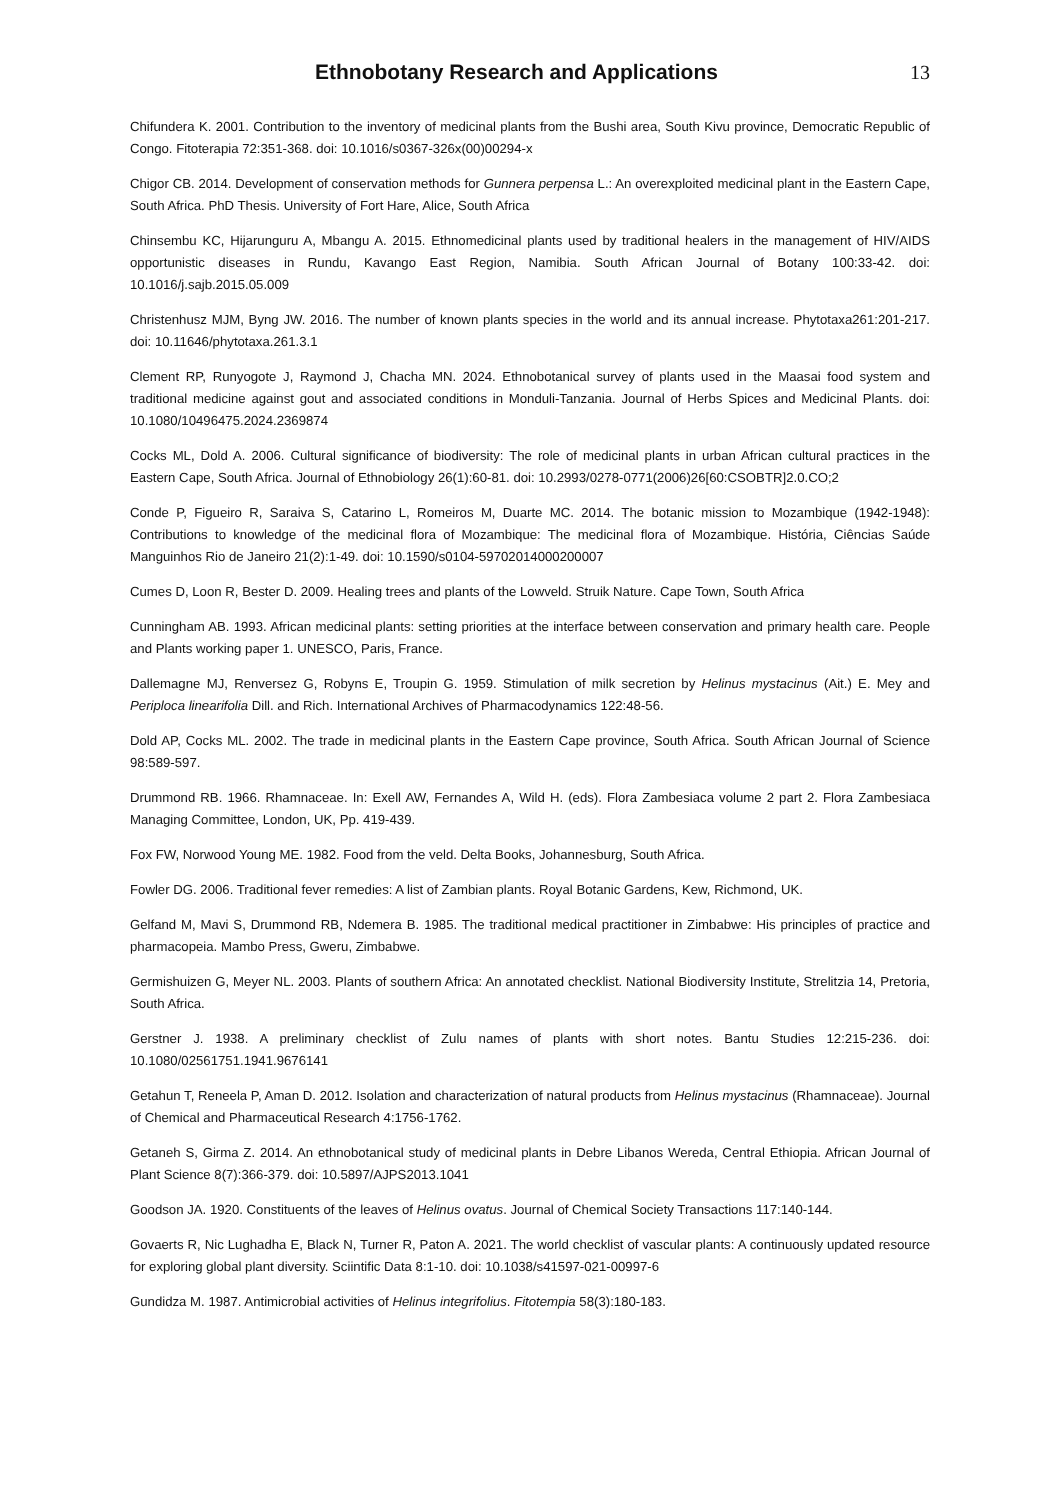Ethnobotany Research and Applications
13
Chifundera K. 2001. Contribution to the inventory of medicinal plants from the Bushi area, South Kivu province, Democratic Republic of Congo. Fitoterapia 72:351-368. doi: 10.1016/s0367-326x(00)00294-x
Chigor CB. 2014. Development of conservation methods for Gunnera perpensa L.: An overexploited medicinal plant in the Eastern Cape, South Africa. PhD Thesis. University of Fort Hare, Alice, South Africa
Chinsembu KC, Hijarunguru A, Mbangu A. 2015. Ethnomedicinal plants used by traditional healers in the management of HIV/AIDS opportunistic diseases in Rundu, Kavango East Region, Namibia. South African Journal of Botany 100:33-42. doi: 10.1016/j.sajb.2015.05.009
Christenhusz MJM, Byng JW. 2016. The number of known plants species in the world and its annual increase. Phytotaxa261:201-217. doi: 10.11646/phytotaxa.261.3.1
Clement RP, Runyogote J, Raymond J, Chacha MN. 2024. Ethnobotanical survey of plants used in the Maasai food system and traditional medicine against gout and associated conditions in Monduli-Tanzania. Journal of Herbs Spices and Medicinal Plants. doi: 10.1080/10496475.2024.2369874
Cocks ML, Dold A. 2006. Cultural significance of biodiversity: The role of medicinal plants in urban African cultural practices in the Eastern Cape, South Africa. Journal of Ethnobiology 26(1):60-81. doi: 10.2993/0278-0771(2006)26[60:CSOBTR]2.0.CO;2
Conde P, Figueiro R, Saraiva S, Catarino L, Romeiros M, Duarte MC. 2014. The botanic mission to Mozambique (1942-1948): Contributions to knowledge of the medicinal flora of Mozambique: The medicinal flora of Mozambique. História, Ciências Saúde Manguinhos Rio de Janeiro 21(2):1-49. doi: 10.1590/s0104-59702014000200007
Cumes D, Loon R, Bester D. 2009. Healing trees and plants of the Lowveld. Struik Nature. Cape Town, South Africa
Cunningham AB. 1993. African medicinal plants: setting priorities at the interface between conservation and primary health care. People and Plants working paper 1. UNESCO, Paris, France.
Dallemagne MJ, Renversez G, Robyns E, Troupin G. 1959. Stimulation of milk secretion by Helinus mystacinus (Ait.) E. Mey and Periploca linearifolia Dill. and Rich. International Archives of Pharmacodynamics 122:48-56.
Dold AP, Cocks ML. 2002. The trade in medicinal plants in the Eastern Cape province, South Africa. South African Journal of Science 98:589-597.
Drummond RB. 1966. Rhamnaceae. In: Exell AW, Fernandes A, Wild H. (eds). Flora Zambesiaca volume 2 part 2. Flora Zambesiaca Managing Committee, London, UK, Pp. 419-439.
Fox FW, Norwood Young ME. 1982. Food from the veld. Delta Books, Johannesburg, South Africa.
Fowler DG. 2006. Traditional fever remedies: A list of Zambian plants. Royal Botanic Gardens, Kew, Richmond, UK.
Gelfand M, Mavi S, Drummond RB, Ndemera B. 1985. The traditional medical practitioner in Zimbabwe: His principles of practice and pharmacopeia. Mambo Press, Gweru, Zimbabwe.
Germishuizen G, Meyer NL. 2003. Plants of southern Africa: An annotated checklist. National Biodiversity Institute, Strelitzia 14, Pretoria, South Africa.
Gerstner J. 1938. A preliminary checklist of Zulu names of plants with short notes. Bantu Studies 12:215-236. doi: 10.1080/02561751.1941.9676141
Getahun T, Reneela P, Aman D. 2012. Isolation and characterization of natural products from Helinus mystacinus (Rhamnaceae). Journal of Chemical and Pharmaceutical Research 4:1756-1762.
Getaneh S, Girma Z. 2014. An ethnobotanical study of medicinal plants in Debre Libanos Wereda, Central Ethiopia. African Journal of Plant Science 8(7):366-379. doi: 10.5897/AJPS2013.1041
Goodson JA. 1920. Constituents of the leaves of Helinus ovatus. Journal of Chemical Society Transactions 117:140-144.
Govaerts R, Nic Lughadha E, Black N, Turner R, Paton A. 2021. The world checklist of vascular plants: A continuously updated resource for exploring global plant diversity. Sciintific Data 8:1-10. doi: 10.1038/s41597-021-00997-6
Gundidza M. 1987. Antimicrobial activities of Helinus integrifolius. Fitotempia 58(3):180-183.